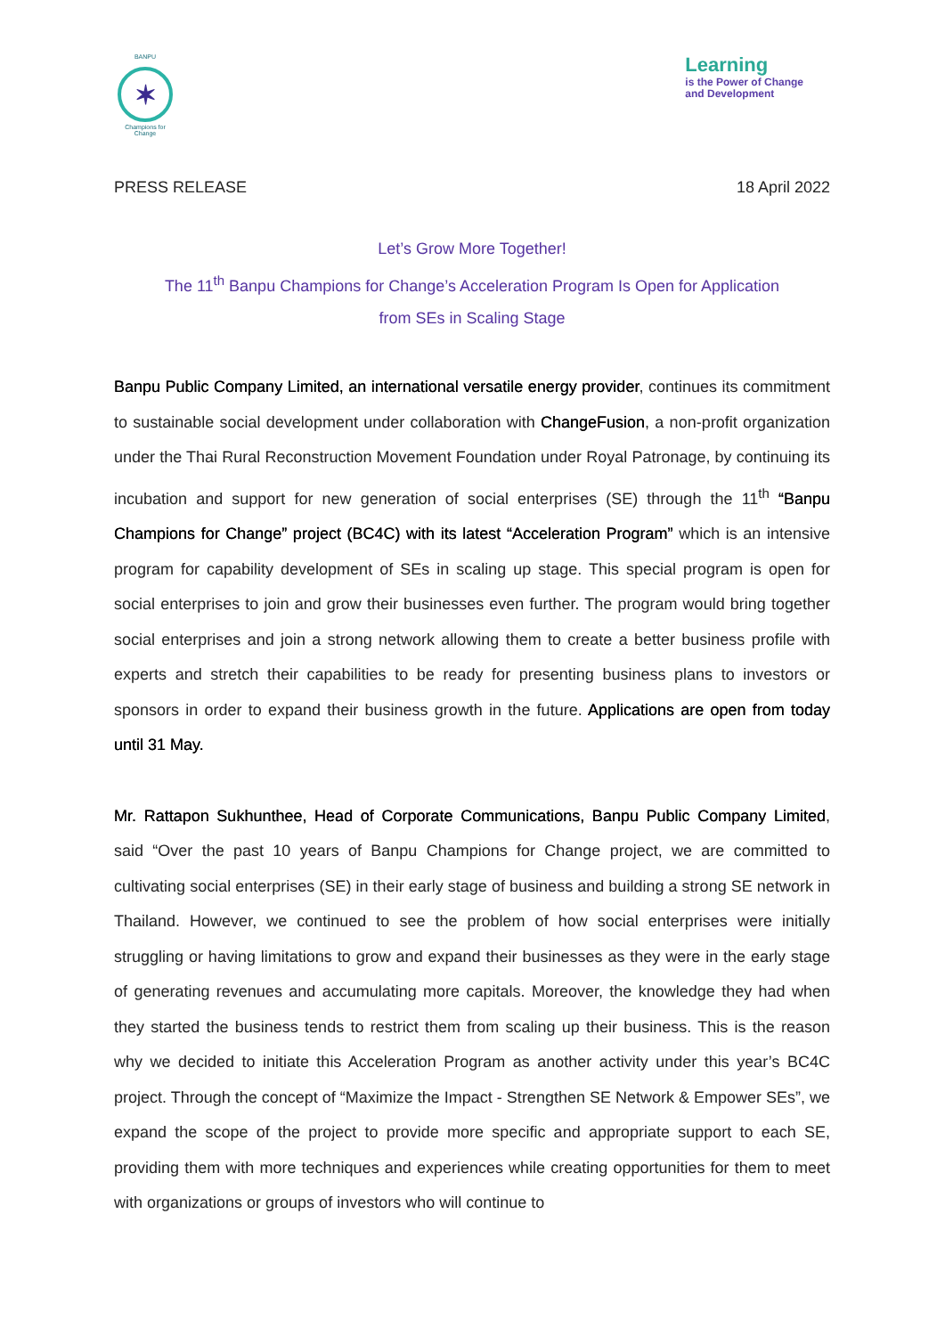BANPU
✶
Champions for Change
Learning
is the Power of Change
and Development
PRESS RELEASE 18 April 2022
Let’s Grow More Together!
The 11<sup>th</sup> Banpu Champions for Change’s Acceleration Program Is Open for Application
from SEs in Scaling Stage
Banpu Public Company Limited, an international versatile energy provider, continues its commitment to sustainable social development under collaboration with ChangeFusion, a non-profit organization under the Thai Rural Reconstruction Movement Foundation under Royal Patronage, by continuing its incubation and support for new generation of social enterprises (SE) through the 11<sup>th</sup> “Banpu Champions for Change” project (BC4C) with its latest “Acceleration Program” which is an intensive program for capability development of SEs in scaling up stage. This special program is open for social enterprises to join and grow their businesses even further. The program would bring together social enterprises and join a strong network allowing them to create a better business profile with experts and stretch their capabilities to be ready for presenting business plans to investors or sponsors in order to expand their business growth in the future. Applications are open from today until 31 May.
Mr. Rattapon Sukhunthee, Head of Corporate Communications, Banpu Public Company Limited, said “Over the past 10 years of Banpu Champions for Change project, we are committed to cultivating social enterprises (SE) in their early stage of business and building a strong SE network in Thailand. However, we continued to see the problem of how social enterprises were initially struggling or having limitations to grow and expand their businesses as they were in the early stage of generating revenues and accumulating more capitals. Moreover, the knowledge they had when they started the business tends to restrict them from scaling up their business. This is the reason why we decided to initiate this Acceleration Program as another activity under this year’s BC4C project. Through the concept of “Maximize the Impact - Strengthen SE Network & Empower SEs”, we expand the scope of the project to provide more specific and appropriate support to each SE, providing them with more techniques and experiences while creating opportunities for them to meet with organizations or groups of investors who will continue to